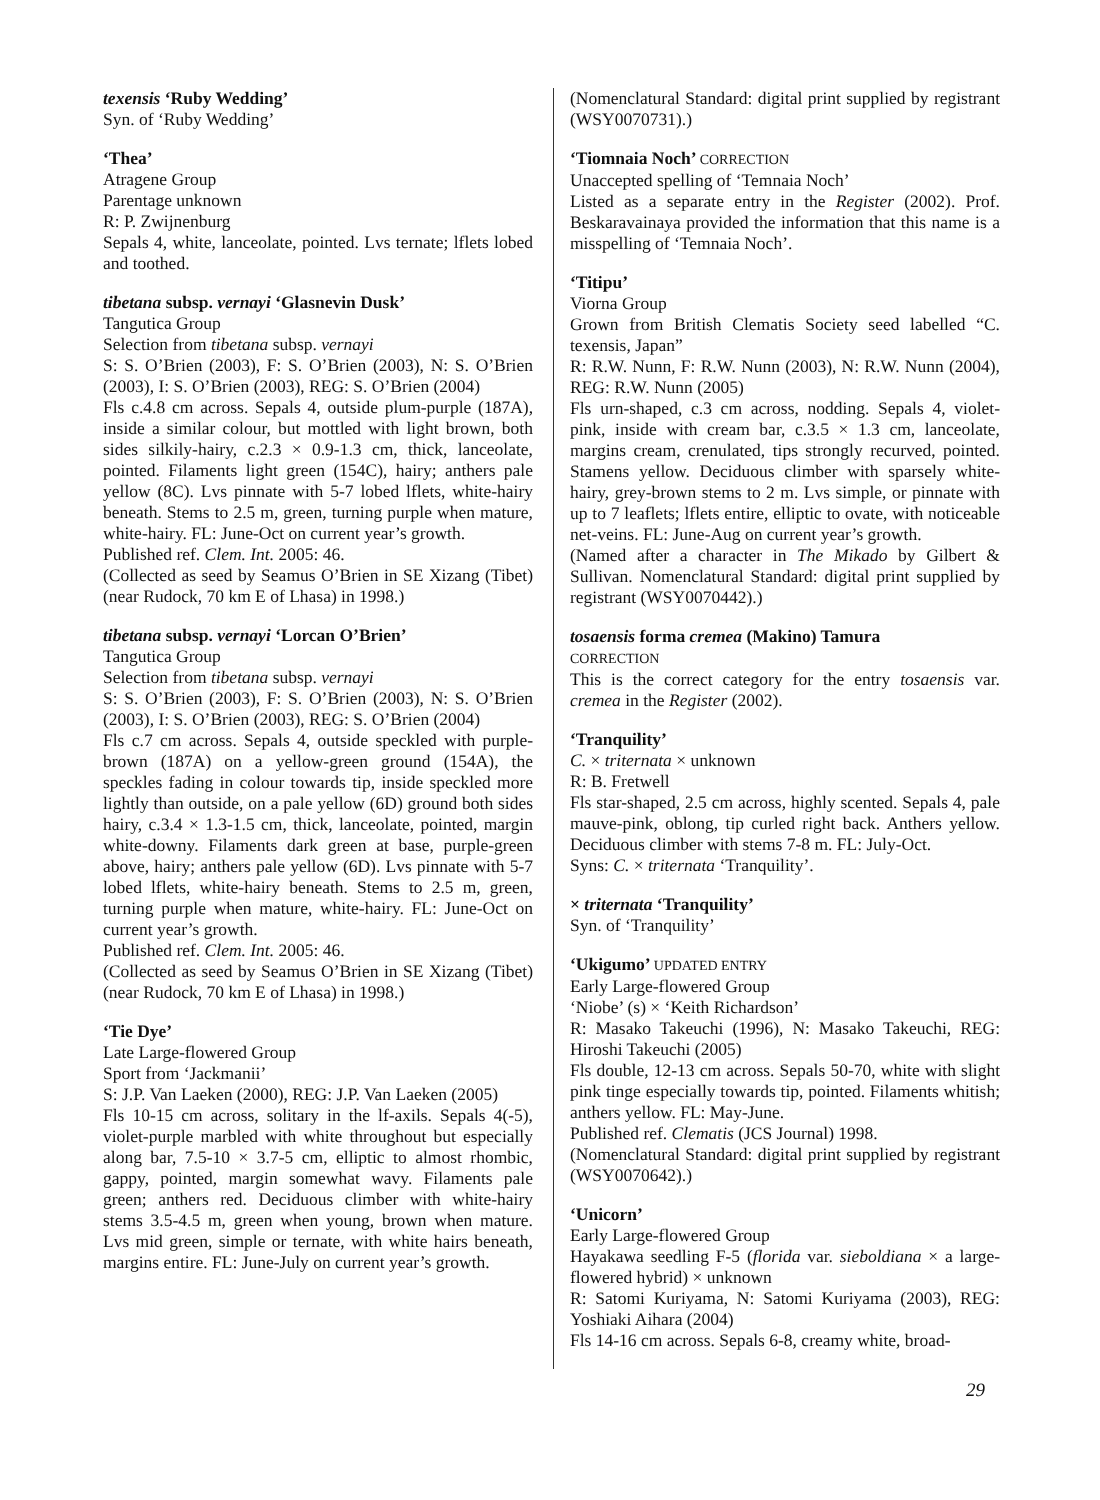texensis ‘Ruby Wedding’
Syn. of ‘Ruby Wedding’
‘Thea’
Atragene Group
Parentage unknown
R: P. Zwijnenburg
Sepals 4, white, lanceolate, pointed. Lvs ternate; lflets lobed and toothed.
tibetana subsp. vernayi ‘Glasnevin Dusk’
Tangutica Group
Selection from tibetana subsp. vernayi
S: S. O’Brien (2003), F: S. O’Brien (2003), N: S. O’Brien (2003), I: S. O’Brien (2003), REG: S. O’Brien (2004)
Fls c.4.8 cm across. Sepals 4, outside plum-purple (187A), inside a similar colour, but mottled with light brown, both sides silkily-hairy, c.2.3 × 0.9-1.3 cm, thick, lanceolate, pointed. Filaments light green (154C), hairy; anthers pale yellow (8C). Lvs pinnate with 5-7 lobed lflets, white-hairy beneath. Stems to 2.5 m, green, turning purple when mature, white-hairy. FL: June-Oct on current year’s growth.
Published ref. Clem. Int. 2005: 46.
(Collected as seed by Seamus O’Brien in SE Xizang (Tibet) (near Rudock, 70 km E of Lhasa) in 1998.)
tibetana subsp. vernayi ‘Lorcan O’Brien’
Tangutica Group
Selection from tibetana subsp. vernayi
S: S. O’Brien (2003), F: S. O’Brien (2003), N: S. O’Brien (2003), I: S. O’Brien (2003), REG: S. O’Brien (2004)
Fls c.7 cm across. Sepals 4, outside speckled with purple-brown (187A) on a yellow-green ground (154A), the speckles fading in colour towards tip, inside speckled more lightly than outside, on a pale yellow (6D) ground both sides hairy, c.3.4 × 1.3-1.5 cm, thick, lanceolate, pointed, margin white-downy. Filaments dark green at base, purple-green above, hairy; anthers pale yellow (6D). Lvs pinnate with 5-7 lobed lflets, white-hairy beneath. Stems to 2.5 m, green, turning purple when mature, white-hairy. FL: June-Oct on current year’s growth.
Published ref. Clem. Int. 2005: 46.
(Collected as seed by Seamus O’Brien in SE Xizang (Tibet) (near Rudock, 70 km E of Lhasa) in 1998.)
‘Tie Dye’
Late Large-flowered Group
Sport from ‘Jackmanii’
S: J.P. Van Laeken (2000), REG: J.P. Van Laeken (2005)
Fls 10-15 cm across, solitary in the lf-axils. Sepals 4(-5), violet-purple marbled with white throughout but especially along bar, 7.5-10 × 3.7-5 cm, elliptic to almost rhombic, gappy, pointed, margin somewhat wavy. Filaments pale green; anthers red. Deciduous climber with white-hairy stems 3.5-4.5 m, green when young, brown when mature. Lvs mid green, simple or ternate, with white hairs beneath, margins entire. FL: June-July on current year’s growth.
(Nomenclatural Standard: digital print supplied by registrant (WSY0070731).)
‘Tiomnaia Noch’ CORRECTION
Unaccepted spelling of ‘Temnaia Noch’
Listed as a separate entry in the Register (2002). Prof. Beskaravainaya provided the information that this name is a misspelling of ‘Temnaia Noch’.
‘Titipu’
Viorna Group
Grown from British Clematis Society seed labelled “C. texensis, Japan”
R: R.W. Nunn, F: R.W. Nunn (2003), N: R.W. Nunn (2004), REG: R.W. Nunn (2005)
Fls urn-shaped, c.3 cm across, nodding. Sepals 4, violet-pink, inside with cream bar, c.3.5 × 1.3 cm, lanceolate, margins cream, crenulated, tips strongly recurved, pointed. Stamens yellow. Deciduous climber with sparsely white-hairy, grey-brown stems to 2 m. Lvs simple, or pinnate with up to 7 leaflets; lflets entire, elliptic to ovate, with noticeable net-veins. FL: June-Aug on current year’s growth.
(Named after a character in The Mikado by Gilbert & Sullivan. Nomenclatural Standard: digital print supplied by registrant (WSY0070442).)
tosaensis forma cremea (Makino) Tamura
CORRECTION
This is the correct category for the entry tosaensis var. cremea in the Register (2002).
‘Tranquility’
C. × triternata × unknown
R: B. Fretwell
Fls star-shaped, 2.5 cm across, highly scented. Sepals 4, pale mauve-pink, oblong, tip curled right back. Anthers yellow. Deciduous climber with stems 7-8 m. FL: July-Oct.
Syns: C. × triternata ‘Tranquility’.
× triternata ‘Tranquility’
Syn. of ‘Tranquility’
‘Ukigumo’ UPDATED ENTRY
Early Large-flowered Group
‘Niobe’ (s) × ‘Keith Richardson’
R: Masako Takeuchi (1996), N: Masako Takeuchi, REG: Hiroshi Takeuchi (2005)
Fls double, 12-13 cm across. Sepals 50-70, white with slight pink tinge especially towards tip, pointed. Filaments whitish; anthers yellow. FL: May-June.
Published ref. Clematis (JCS Journal) 1998.
(Nomenclatural Standard: digital print supplied by registrant (WSY0070642).)
‘Unicorn’
Early Large-flowered Group
Hayakawa seedling F-5 (florida var. sieboldiana × a large-flowered hybrid) × unknown
R: Satomi Kuriyama, N: Satomi Kuriyama (2003), REG: Yoshiaki Aihara (2004)
Fls 14-16 cm across. Sepals 6-8, creamy white, broad-
29